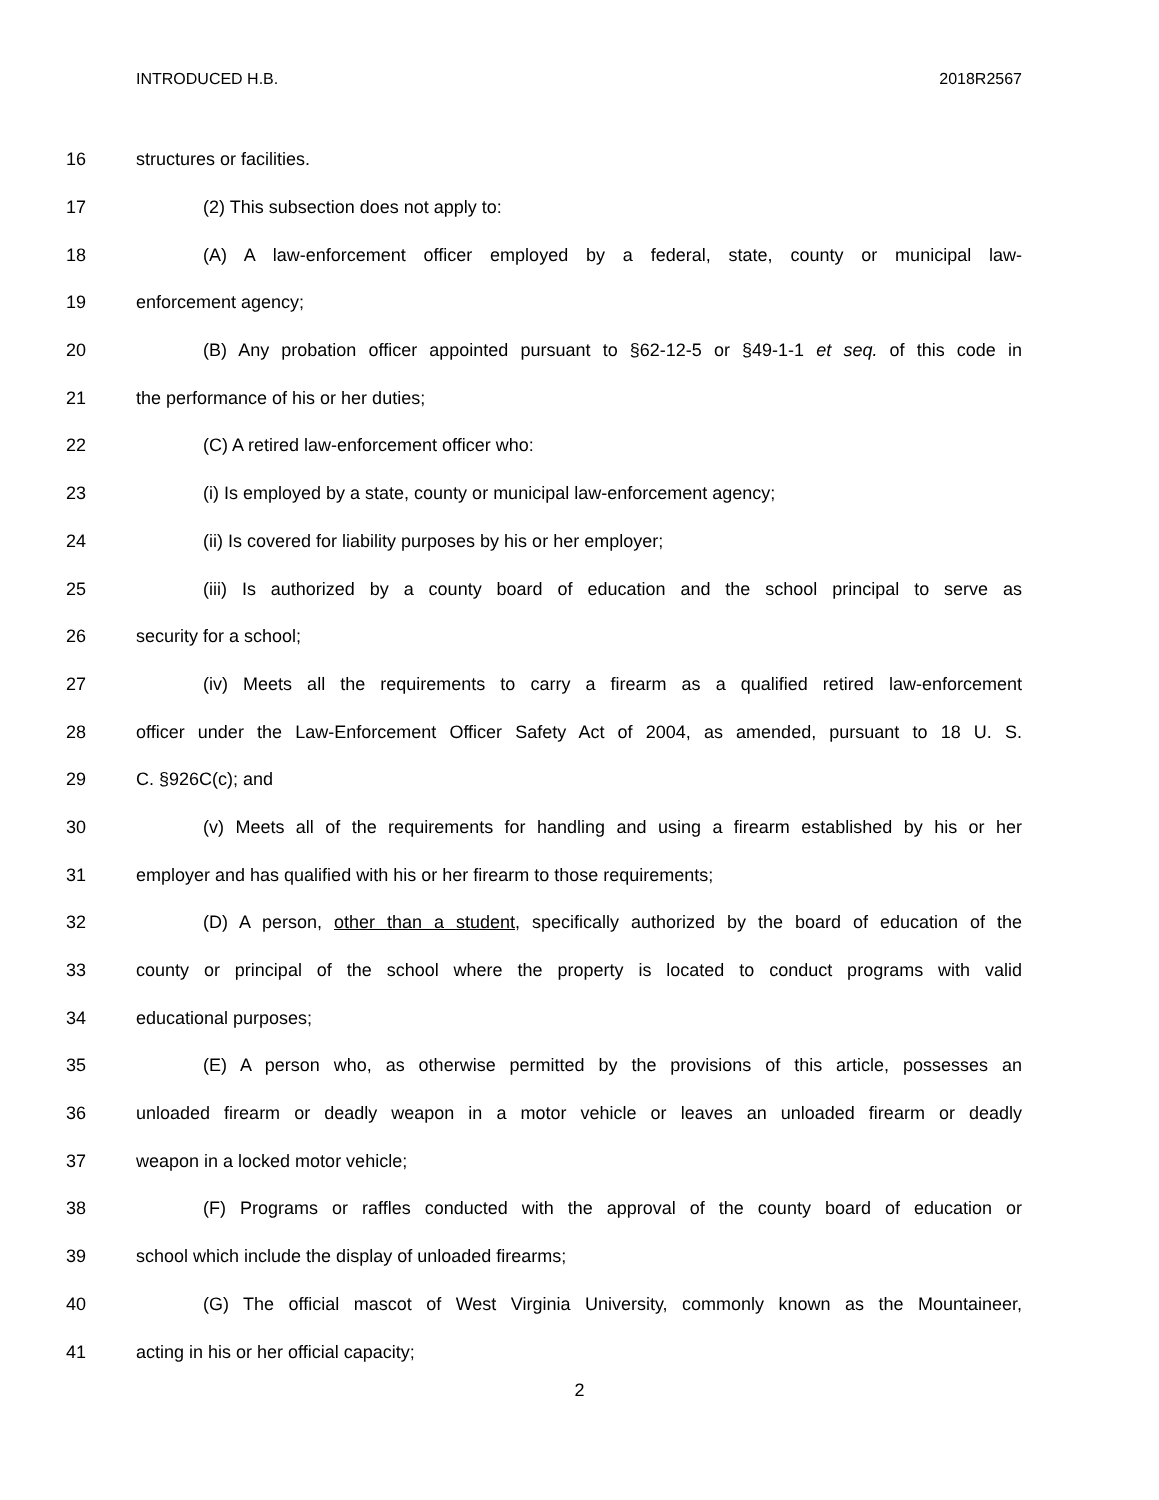INTRODUCED H.B. 2018R2567
16 structures or facilities.
17 (2) This subsection does not apply to:
18 (A) A law-enforcement officer employed by a federal, state, county or municipal law-
19 enforcement agency;
20 (B) Any probation officer appointed pursuant to §62-12-5 or §49-1-1 et seq. of this code in
21 the performance of his or her duties;
22 (C) A retired law-enforcement officer who:
23 (i) Is employed by a state, county or municipal law-enforcement agency;
24 (ii) Is covered for liability purposes by his or her employer;
25 (iii) Is authorized by a county board of education and the school principal to serve as
26 security for a school;
27 (iv) Meets all the requirements to carry a firearm as a qualified retired law-enforcement
28 officer under the Law-Enforcement Officer Safety Act of 2004, as amended, pursuant to 18 U. S.
29 C. §926C(c); and
30 (v) Meets all of the requirements for handling and using a firearm established by his or her
31 employer and has qualified with his or her firearm to those requirements;
32 (D) A person, other than a student, specifically authorized by the board of education of the
33 county or principal of the school where the property is located to conduct programs with valid
34 educational purposes;
35 (E) A person who, as otherwise permitted by the provisions of this article, possesses an
36 unloaded firearm or deadly weapon in a motor vehicle or leaves an unloaded firearm or deadly
37 weapon in a locked motor vehicle;
38 (F) Programs or raffles conducted with the approval of the county board of education or
39 school which include the display of unloaded firearms;
40 (G) The official mascot of West Virginia University, commonly known as the Mountaineer,
41 acting in his or her official capacity;
2